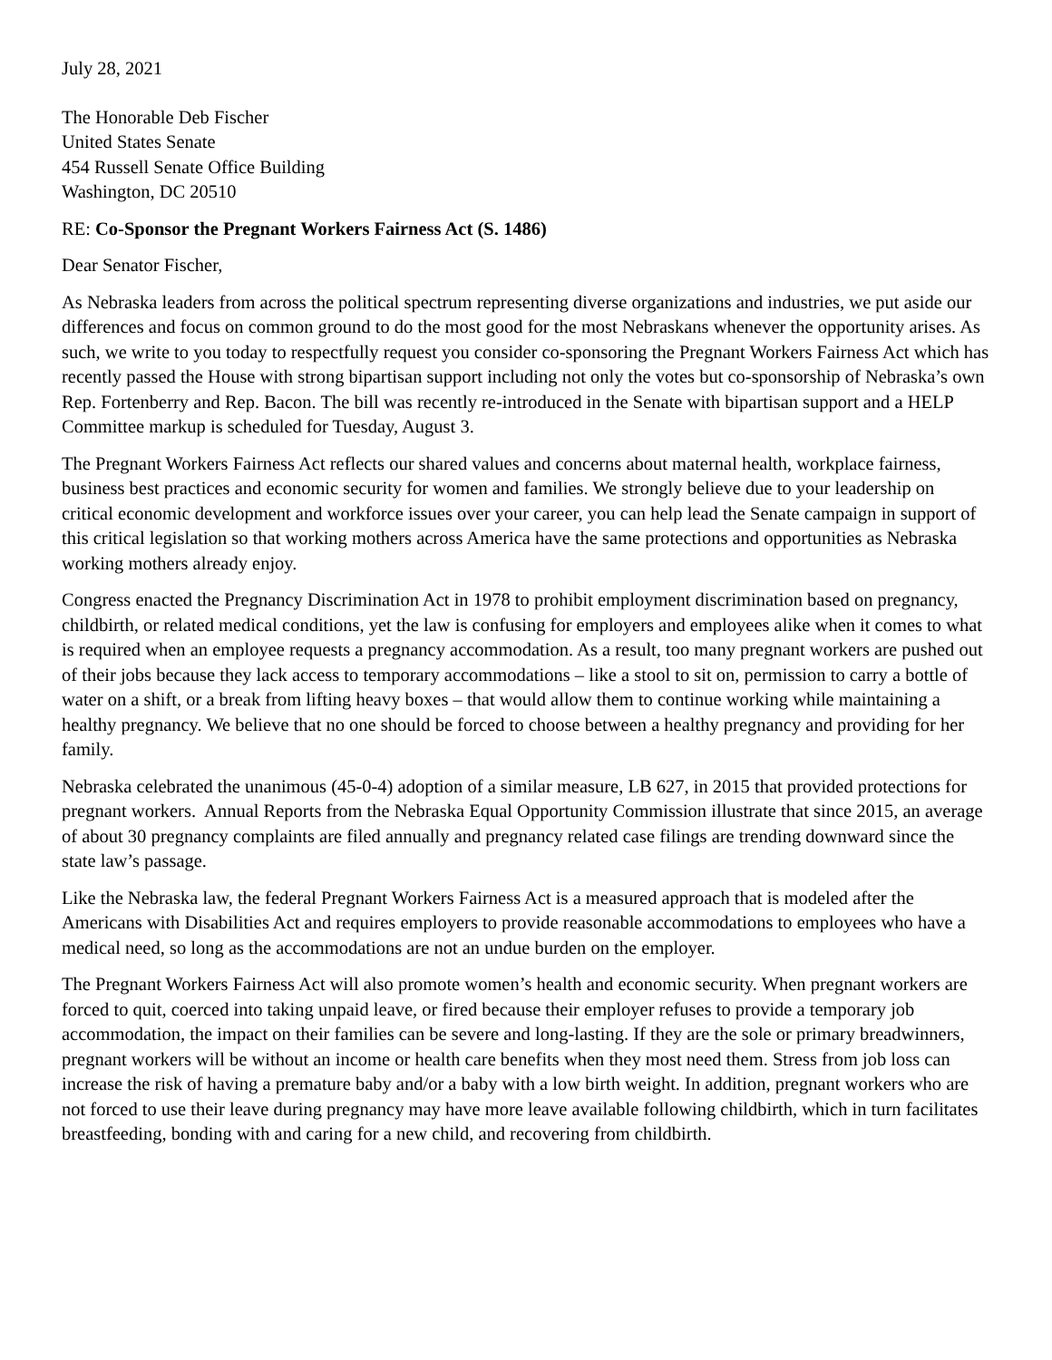July 28, 2021
The Honorable Deb Fischer
United States Senate
454 Russell Senate Office Building
Washington, DC 20510
RE: Co-Sponsor the Pregnant Workers Fairness Act (S. 1486)
Dear Senator Fischer,
As Nebraska leaders from across the political spectrum representing diverse organizations and industries, we put aside our differences and focus on common ground to do the most good for the most Nebraskans whenever the opportunity arises. As such, we write to you today to respectfully request you consider co-sponsoring the Pregnant Workers Fairness Act which has recently passed the House with strong bipartisan support including not only the votes but co-sponsorship of Nebraska’s own Rep. Fortenberry and Rep. Bacon. The bill was recently re-introduced in the Senate with bipartisan support and a HELP Committee markup is scheduled for Tuesday, August 3.
The Pregnant Workers Fairness Act reflects our shared values and concerns about maternal health, workplace fairness, business best practices and economic security for women and families. We strongly believe due to your leadership on critical economic development and workforce issues over your career, you can help lead the Senate campaign in support of this critical legislation so that working mothers across America have the same protections and opportunities as Nebraska working mothers already enjoy.
Congress enacted the Pregnancy Discrimination Act in 1978 to prohibit employment discrimination based on pregnancy, childbirth, or related medical conditions, yet the law is confusing for employers and employees alike when it comes to what is required when an employee requests a pregnancy accommodation. As a result, too many pregnant workers are pushed out of their jobs because they lack access to temporary accommodations – like a stool to sit on, permission to carry a bottle of water on a shift, or a break from lifting heavy boxes – that would allow them to continue working while maintaining a healthy pregnancy. We believe that no one should be forced to choose between a healthy pregnancy and providing for her family.
Nebraska celebrated the unanimous (45-0-4) adoption of a similar measure, LB 627, in 2015 that provided protections for pregnant workers. Annual Reports from the Nebraska Equal Opportunity Commission illustrate that since 2015, an average of about 30 pregnancy complaints are filed annually and pregnancy related case filings are trending downward since the state law’s passage.
Like the Nebraska law, the federal Pregnant Workers Fairness Act is a measured approach that is modeled after the Americans with Disabilities Act and requires employers to provide reasonable accommodations to employees who have a medical need, so long as the accommodations are not an undue burden on the employer.
The Pregnant Workers Fairness Act will also promote women’s health and economic security. When pregnant workers are forced to quit, coerced into taking unpaid leave, or fired because their employer refuses to provide a temporary job accommodation, the impact on their families can be severe and long-lasting. If they are the sole or primary breadwinners, pregnant workers will be without an income or health care benefits when they most need them. Stress from job loss can increase the risk of having a premature baby and/or a baby with a low birth weight. In addition, pregnant workers who are not forced to use their leave during pregnancy may have more leave available following childbirth, which in turn facilitates breastfeeding, bonding with and caring for a new child, and recovering from childbirth.